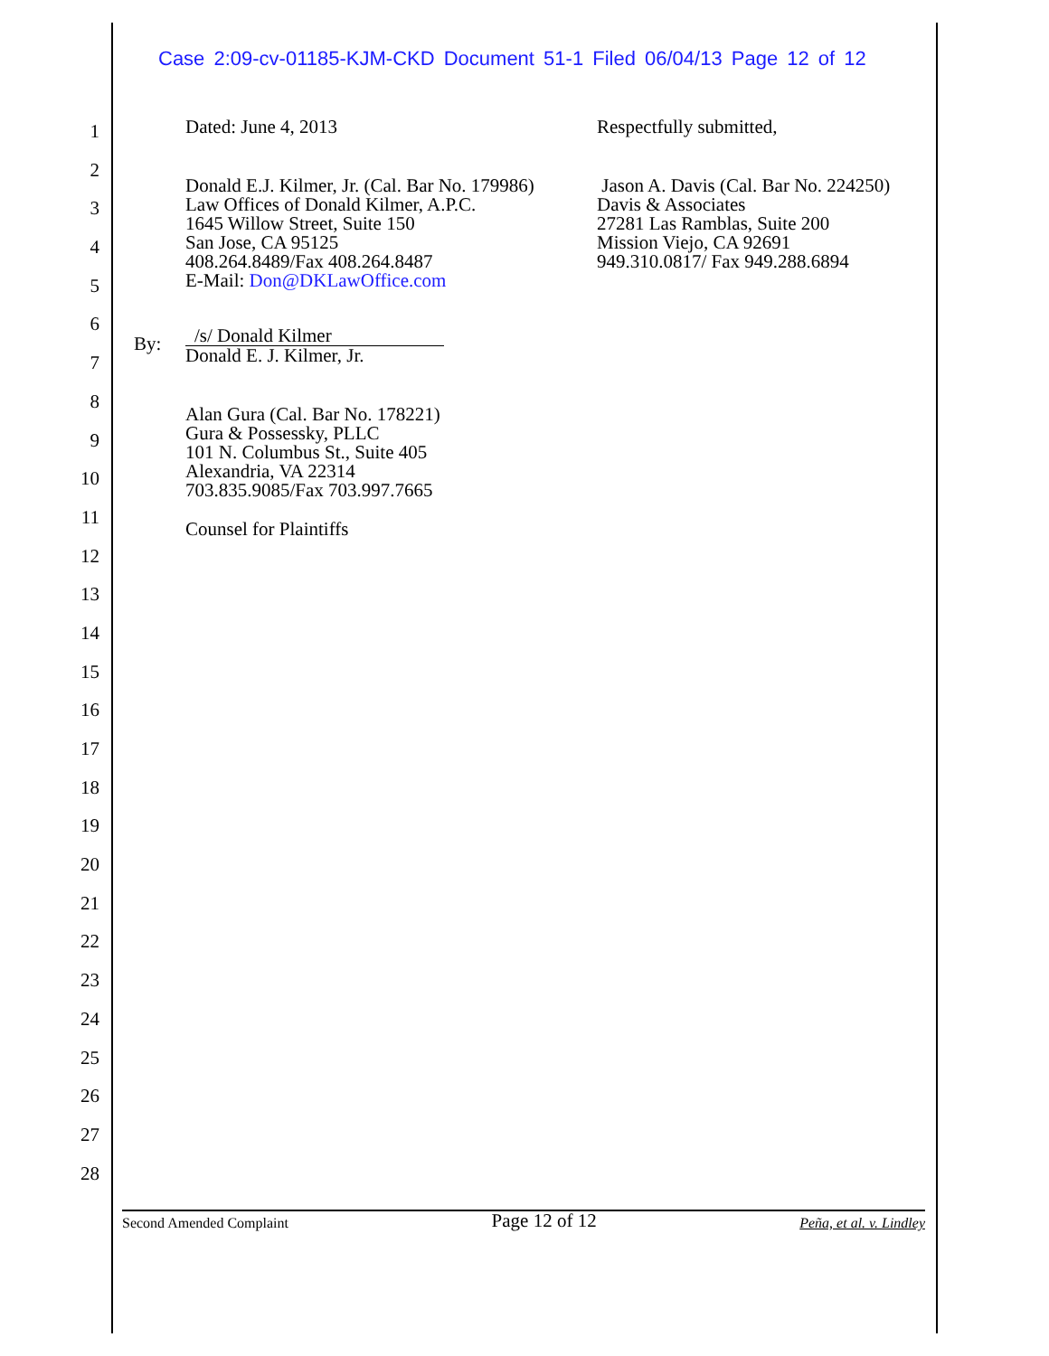Case 2:09-cv-01185-KJM-CKD Document 51-1 Filed 06/04/13 Page 12 of 12
1
2
3
4
5
6
7
8
9
10
11
12
13
14
15
16
17
18
19
20
21
22
23
24
25
26
27
28
Dated: June 4, 2013
Donald E.J. Kilmer, Jr. (Cal. Bar No. 179986)
Law Offices of Donald Kilmer, A.P.C.
1645 Willow Street, Suite 150
San Jose, CA 95125
408.264.8489/Fax 408.264.8487
E-Mail: Don@DKLawOffice.com
/s/ Donald Kilmer
Donald E. J. Kilmer, Jr.
Alan Gura (Cal. Bar No. 178221)
Gura & Possessky, PLLC
101 N. Columbus St., Suite 405
Alexandria, VA 22314
703.835.9085/Fax 703.997.7665
Counsel for Plaintiffs
By:
Respectfully submitted,
Jason A. Davis (Cal. Bar No. 224250)
Davis & Associates
27281 Las Ramblas, Suite 200
Mission Viejo, CA 92691
949.310.0817/ Fax 949.288.6894
Second Amended Complaint Page 12 of 12 Peña, et al. v. Lindley